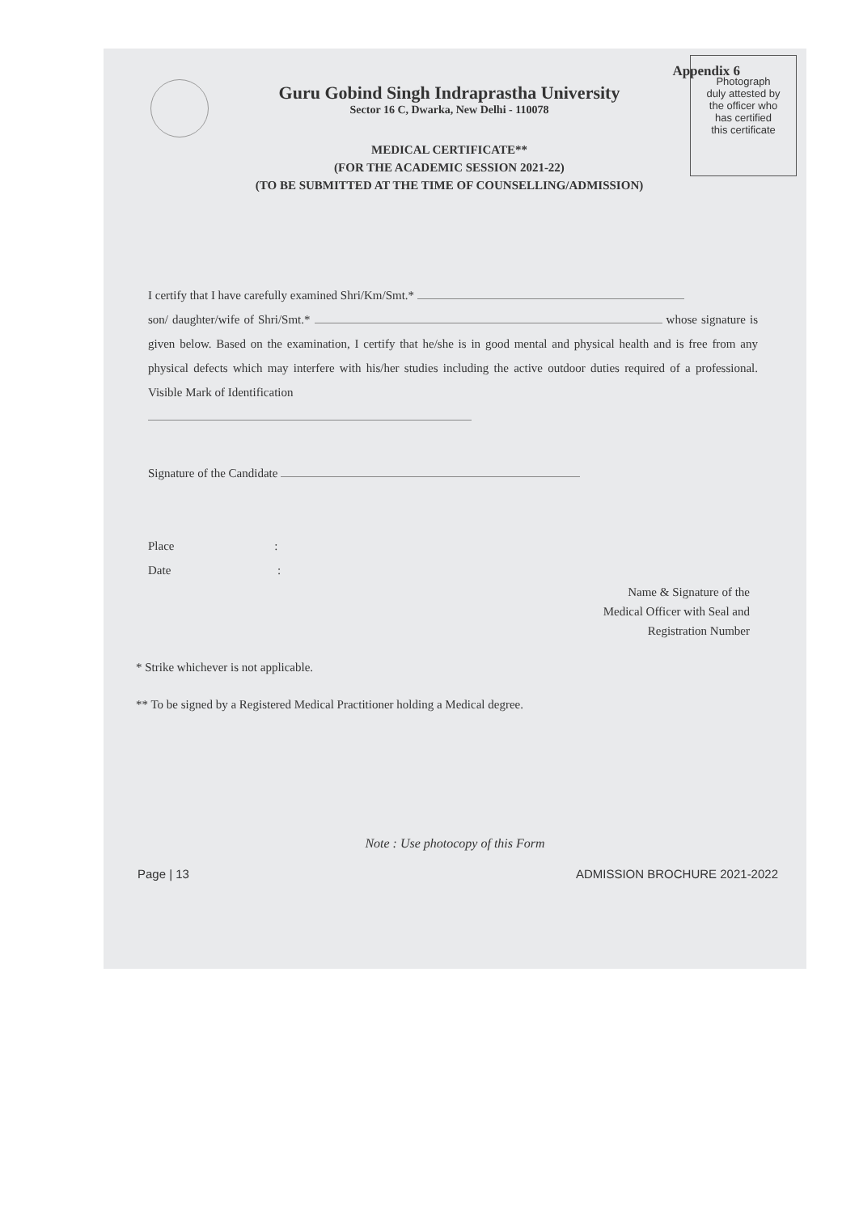Appendix 6
Guru Gobind Singh Indraprastha University
Sector 16 C, Dwarka, New Delhi - 110078
MEDICAL CERTIFICATE**
(FOR THE ACADEMIC SESSION 2021-22)
(TO BE SUBMITTED AT THE TIME OF COUNSELLING/ADMISSION)
Photograph
duly attested by
the officer who
has certified
this certificate
I certify that I have carefully examined Shri/Km/Smt.*
son/ daughter/wife of Shri/Smt.* whose signature is given below. Based on the examination, I certify that he/she is in good mental and physical health and is free from any physical defects which may interfere with his/her studies including the active outdoor duties required of a professional. Visible Mark of Identification
Signature of the Candidate
Place :
Date :
Name & Signature of the
Medical Officer with Seal and
Registration Number
* Strike whichever is not applicable.
** To be signed by a Registered Medical Practitioner holding a Medical degree.
Note : Use photocopy of this Form
Page | 13 ADMISSION BROCHURE 2021-2022